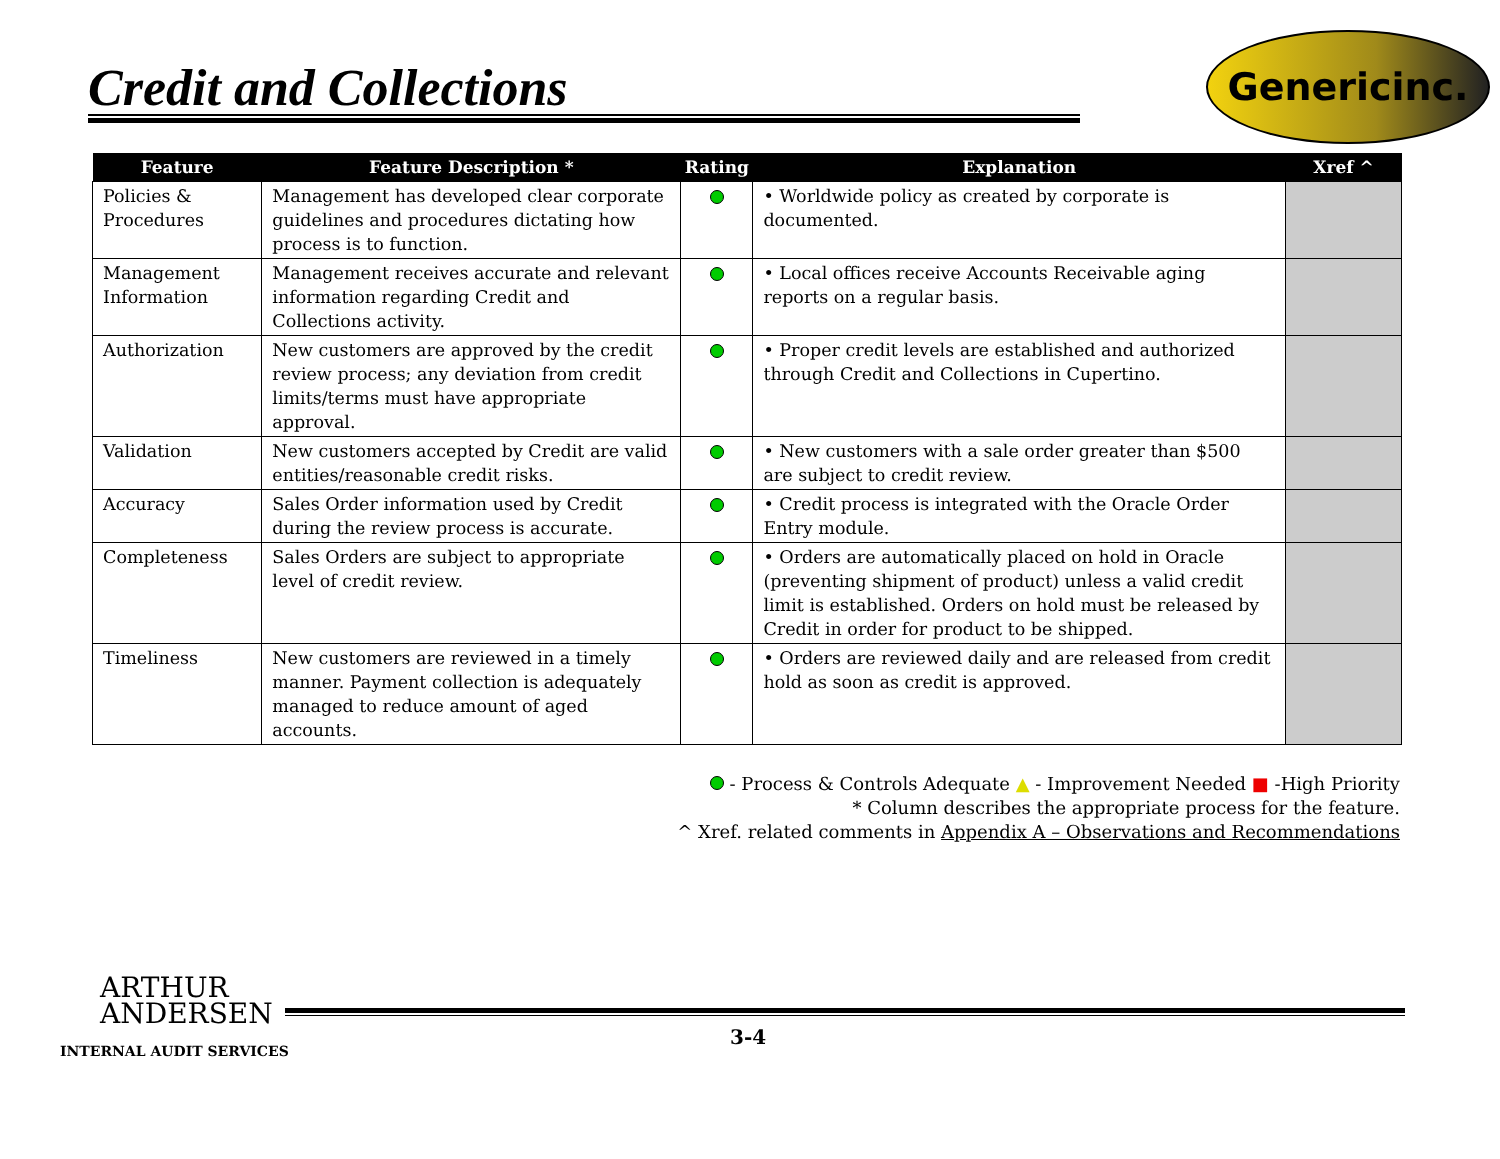Credit and Collections
Genericinc.
| Feature | Feature Description * | Rating | Explanation | Xref ^ |
| --- | --- | --- | --- | --- |
| Policies & Procedures | Management has developed clear corporate guidelines and procedures dictating how process is to function. | | • Worldwide policy as created by corporate is documented. | |
| Management Information | Management receives accurate and relevant information regarding Credit and Collections activity. | | • Local offices receive Accounts Receivable aging reports on a regular basis. | |
| Authorization | New customers are approved by the credit review process; any deviation from credit limits/terms must have appropriate approval. | | • Proper credit levels are established and authorized through Credit and Collections in Cupertino. | |
| Validation | New customers accepted by Credit are valid entities/reasonable credit risks. | | • New customers with a sale order greater than $500 are subject to credit review. | |
| Accuracy | Sales Order information used by Credit during the review process is accurate. | | • Credit process is integrated with the Oracle Order Entry module. | |
| Completeness | Sales Orders are subject to appropriate level of credit review. | | • Orders are automatically placed on hold in Oracle (preventing shipment of product) unless a valid credit limit is established. Orders on hold must be released by Credit in order for product to be shipped. | |
| Timeliness | New customers are reviewed in a timely manner. Payment collection is adequately managed to reduce amount of aged accounts. | | • Orders are reviewed daily and are released from credit hold as soon as credit is approved. | |
- Process & Controls Adequate ▲ - Improvement Needed ■ -High Priority
* Column describes the appropriate process for the feature.
^ Xref. related comments in Appendix A – Observations and Recommendations
ARTHUR
ANDERSEN
INTERNAL AUDIT SERVICES
3-4